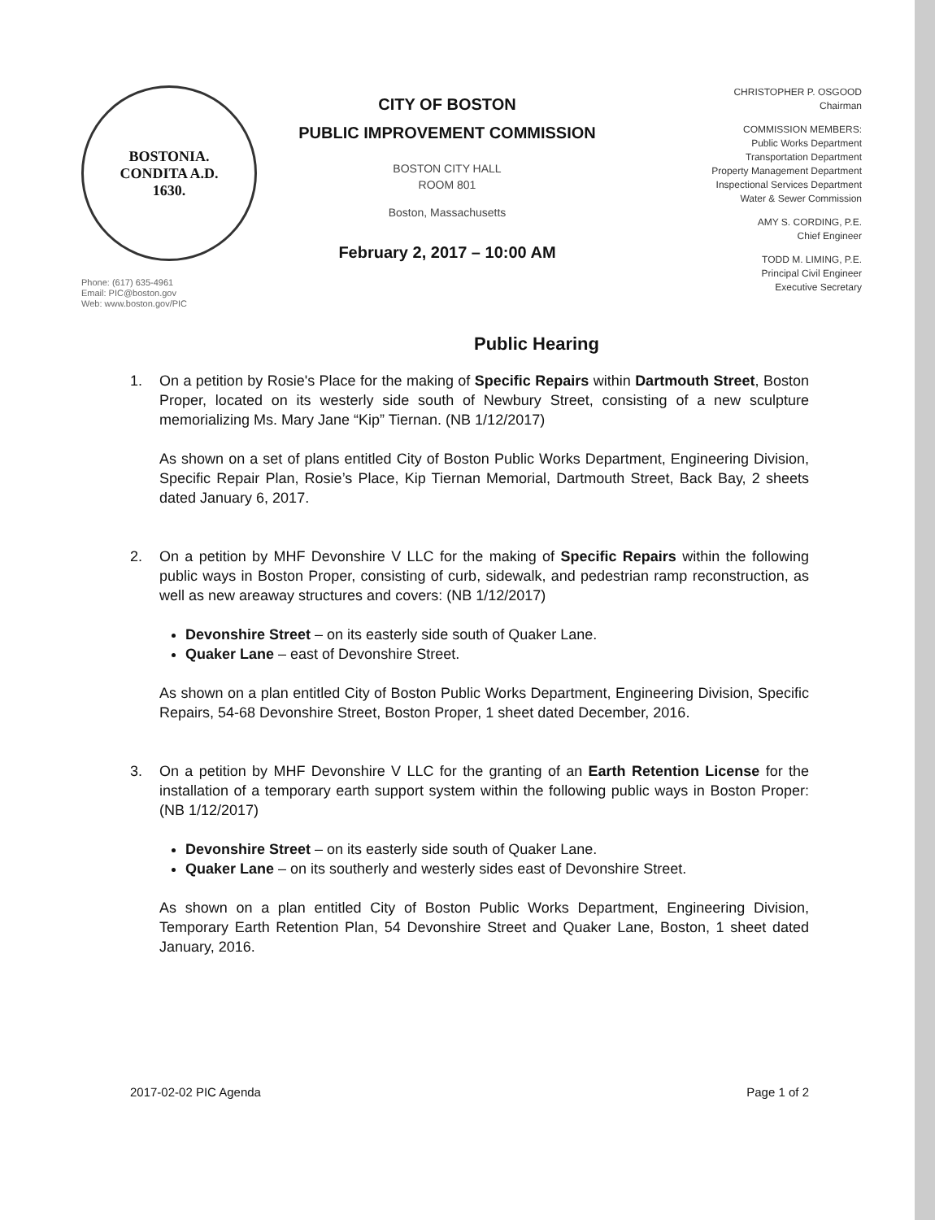BOSTONIA.
CONDITA A.D.
1630.
Phone: (617) 635-4961
Email: PIC@boston.gov
Web: www.boston.gov/PIC
CITY OF BOSTON
PUBLIC IMPROVEMENT COMMISSION
BOSTON CITY HALL
ROOM 801
Boston, Massachusetts
February 2, 2017 – 10:00 AM
CHRISTOPHER P. OSGOOD
Chairman
COMMISSION MEMBERS:
Public Works Department
Transportation Department
Property Management Department
Inspectional Services Department
Water & Sewer Commission
AMY S. CORDING, P.E.
Chief Engineer
TODD M. LIMING, P.E.
Principal Civil Engineer
Executive Secretary
Public Hearing
1. On a petition by Rosie's Place for the making of Specific Repairs within Dartmouth Street, Boston Proper, located on its westerly side south of Newbury Street, consisting of a new sculpture memorializing Ms. Mary Jane “Kip” Tiernan. (NB 1/12/2017)
As shown on a set of plans entitled City of Boston Public Works Department, Engineering Division, Specific Repair Plan, Rosie’s Place, Kip Tiernan Memorial, Dartmouth Street, Back Bay, 2 sheets dated January 6, 2017.
2. On a petition by MHF Devonshire V LLC for the making of Specific Repairs within the following public ways in Boston Proper, consisting of curb, sidewalk, and pedestrian ramp reconstruction, as well as new areaway structures and covers: (NB 1/12/2017)
Devonshire Street – on its easterly side south of Quaker Lane.
Quaker Lane – east of Devonshire Street.
As shown on a plan entitled City of Boston Public Works Department, Engineering Division, Specific Repairs, 54-68 Devonshire Street, Boston Proper, 1 sheet dated December, 2016.
3. On a petition by MHF Devonshire V LLC for the granting of an Earth Retention License for the installation of a temporary earth support system within the following public ways in Boston Proper: (NB 1/12/2017)
Devonshire Street – on its easterly side south of Quaker Lane.
Quaker Lane – on its southerly and westerly sides east of Devonshire Street.
As shown on a plan entitled City of Boston Public Works Department, Engineering Division, Temporary Earth Retention Plan, 54 Devonshire Street and Quaker Lane, Boston, 1 sheet dated January, 2016.
2017-02-02 PIC Agenda Page 1 of 2